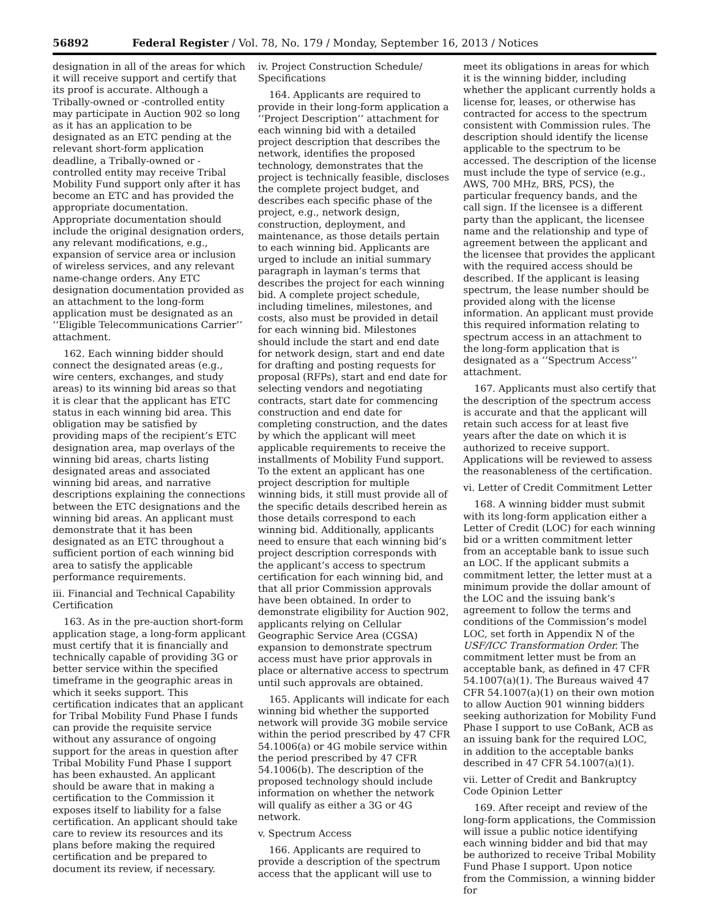56892 Federal Register / Vol. 78, No. 179 / Monday, September 16, 2013 / Notices
designation in all of the areas for which it will receive support and certify that its proof is accurate. Although a Tribally-owned or -controlled entity may participate in Auction 902 so long as it has an application to be designated as an ETC pending at the relevant short-form application deadline, a Tribally-owned or -controlled entity may receive Tribal Mobility Fund support only after it has become an ETC and has provided the appropriate documentation. Appropriate documentation should include the original designation orders, any relevant modifications, e.g., expansion of service area or inclusion of wireless services, and any relevant name-change orders. Any ETC designation documentation provided as an attachment to the long-form application must be designated as an ‘‘Eligible Telecommunications Carrier’’ attachment.
162. Each winning bidder should connect the designated areas (e.g., wire centers, exchanges, and study areas) to its winning bid areas so that it is clear that the applicant has ETC status in each winning bid area. This obligation may be satisfied by providing maps of the recipient’s ETC designation area, map overlays of the winning bid areas, charts listing designated areas and associated winning bid areas, and narrative descriptions explaining the connections between the ETC designations and the winning bid areas. An applicant must demonstrate that it has been designated as an ETC throughout a sufficient portion of each winning bid area to satisfy the applicable performance requirements.
iii. Financial and Technical Capability Certification
163. As in the pre-auction short-form application stage, a long-form applicant must certify that it is financially and technically capable of providing 3G or better service within the specified timeframe in the geographic areas in which it seeks support. This certification indicates that an applicant for Tribal Mobility Fund Phase I funds can provide the requisite service without any assurance of ongoing support for the areas in question after Tribal Mobility Fund Phase I support has been exhausted. An applicant should be aware that in making a certification to the Commission it exposes itself to liability for a false certification. An applicant should take care to review its resources and its plans before making the required certification and be prepared to document its review, if necessary.
iv. Project Construction Schedule/ Specifications
164. Applicants are required to provide in their long-form application a ‘‘Project Description’’ attachment for each winning bid with a detailed project description that describes the network, identifies the proposed technology, demonstrates that the project is technically feasible, discloses the complete project budget, and describes each specific phase of the project, e.g., network design, construction, deployment, and maintenance, as those details pertain to each winning bid. Applicants are urged to include an initial summary paragraph in layman’s terms that describes the project for each winning bid. A complete project schedule, including timelines, milestones, and costs, also must be provided in detail for each winning bid. Milestones should include the start and end date for network design, start and end date for drafting and posting requests for proposal (RFPs), start and end date for selecting vendors and negotiating contracts, start date for commencing construction and end date for completing construction, and the dates by which the applicant will meet applicable requirements to receive the installments of Mobility Fund support. To the extent an applicant has one project description for multiple winning bids, it still must provide all of the specific details described herein as those details correspond to each winning bid. Additionally, applicants need to ensure that each winning bid’s project description corresponds with the applicant’s access to spectrum certification for each winning bid, and that all prior Commission approvals have been obtained. In order to demonstrate eligibility for Auction 902, applicants relying on Cellular Geographic Service Area (CGSA) expansion to demonstrate spectrum access must have prior approvals in place or alternative access to spectrum until such approvals are obtained.
165. Applicants will indicate for each winning bid whether the supported network will provide 3G mobile service within the period prescribed by 47 CFR 54.1006(a) or 4G mobile service within the period prescribed by 47 CFR 54.1006(b). The description of the proposed technology should include information on whether the network will qualify as either a 3G or 4G network.
v. Spectrum Access
166. Applicants are required to provide a description of the spectrum access that the applicant will use to
meet its obligations in areas for which it is the winning bidder, including whether the applicant currently holds a license for, leases, or otherwise has contracted for access to the spectrum consistent with Commission rules. The description should identify the license applicable to the spectrum to be accessed. The description of the license must include the type of service (e.g., AWS, 700 MHz, BRS, PCS), the particular frequency bands, and the call sign. If the licensee is a different party than the applicant, the licensee name and the relationship and type of agreement between the applicant and the licensee that provides the applicant with the required access should be described. If the applicant is leasing spectrum, the lease number should be provided along with the license information. An applicant must provide this required information relating to spectrum access in an attachment to the long-form application that is designated as a ‘‘Spectrum Access’’ attachment.
167. Applicants must also certify that the description of the spectrum access is accurate and that the applicant will retain such access for at least five years after the date on which it is authorized to receive support. Applications will be reviewed to assess the reasonableness of the certification.
vi. Letter of Credit Commitment Letter
168. A winning bidder must submit with its long-form application either a Letter of Credit (LOC) for each winning bid or a written commitment letter from an acceptable bank to issue such an LOC. If the applicant submits a commitment letter, the letter must at a minimum provide the dollar amount of the LOC and the issuing bank’s agreement to follow the terms and conditions of the Commission’s model LOC, set forth in Appendix N of the USF/ICC Transformation Order. The commitment letter must be from an acceptable bank, as defined in 47 CFR 54.1007(a)(1). The Bureaus waived 47 CFR 54.1007(a)(1) on their own motion to allow Auction 901 winning bidders seeking authorization for Mobility Fund Phase I support to use CoBank, ACB as an issuing bank for the required LOC, in addition to the acceptable banks described in 47 CFR 54.1007(a)(1).
vii. Letter of Credit and Bankruptcy Code Opinion Letter
169. After receipt and review of the long-form applications, the Commission will issue a public notice identifying each winning bidder and bid that may be authorized to receive Tribal Mobility Fund Phase I support. Upon notice from the Commission, a winning bidder for